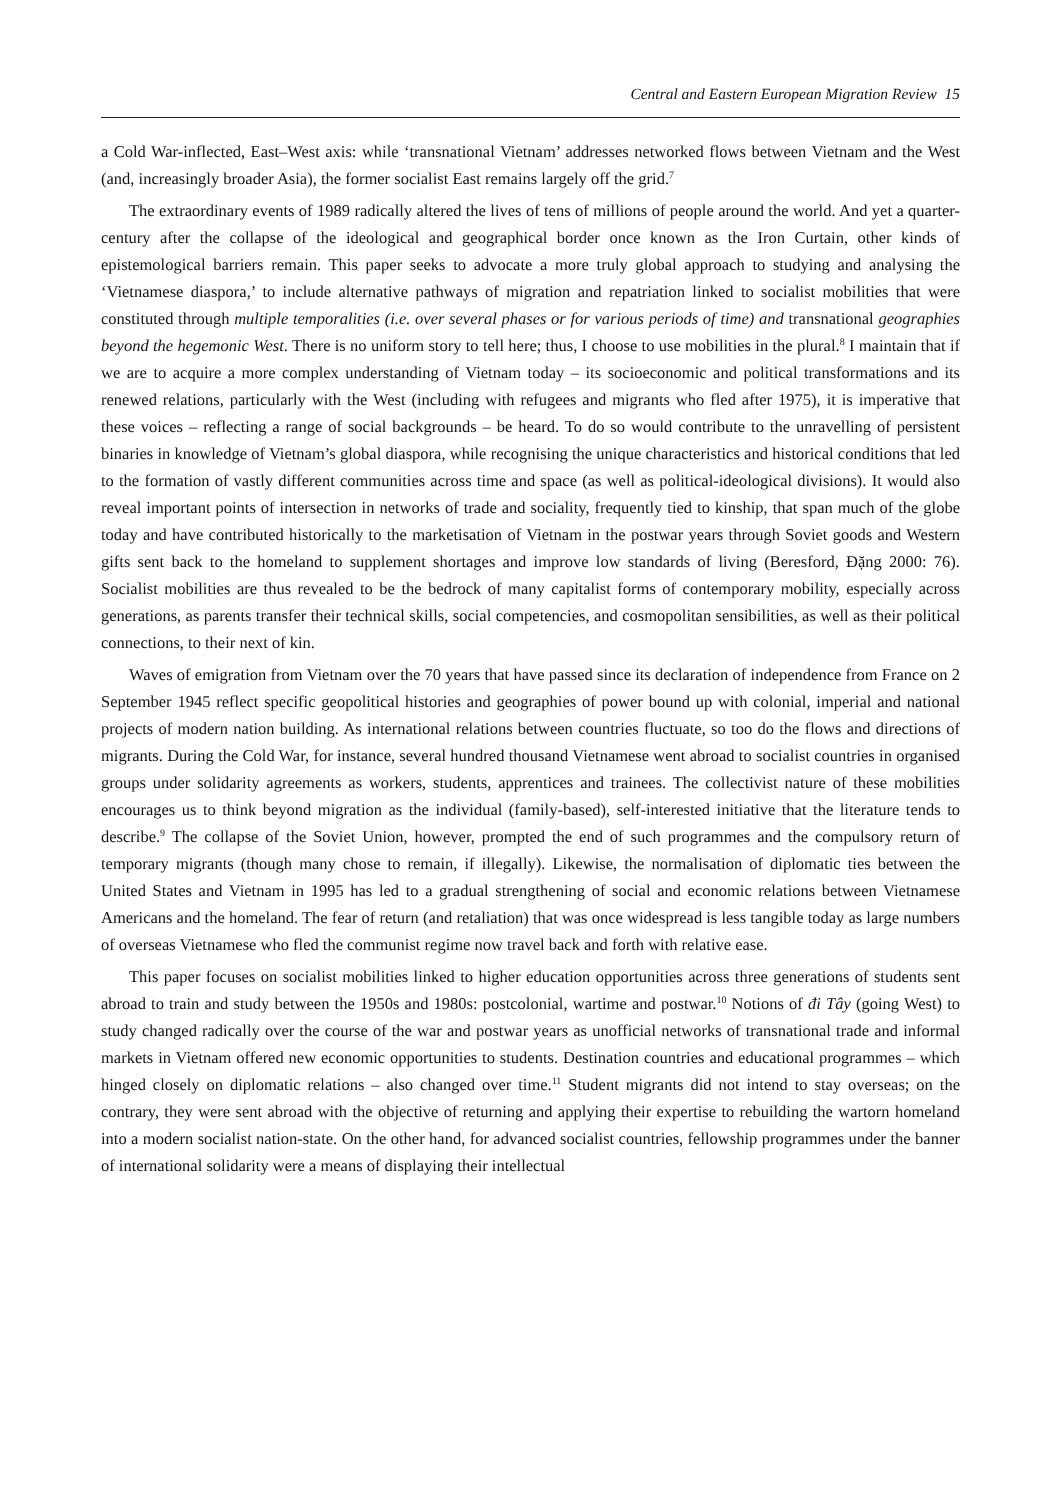Central and Eastern European Migration Review 15
a Cold War-inflected, East–West axis: while ‘transnational Vietnam’ addresses networked flows between Vietnam and the West (and, increasingly broader Asia), the former socialist East remains largely off the grid.<sup>7</sup>
The extraordinary events of 1989 radically altered the lives of tens of millions of people around the world. And yet a quarter-century after the collapse of the ideological and geographical border once known as the Iron Curtain, other kinds of epistemological barriers remain. This paper seeks to advocate a more truly global approach to studying and analysing the ‘Vietnamese diaspora,’ to include alternative pathways of migration and repatriation linked to socialist mobilities that were constituted through multiple temporalities (i.e. over several phases or for various periods of time) and transnational geographies beyond the hegemonic West. There is no uniform story to tell here; thus, I choose to use mobilities in the plural.<sup>8</sup> I maintain that if we are to acquire a more complex understanding of Vietnam today – its socioeconomic and political transformations and its renewed relations, particularly with the West (including with refugees and migrants who fled after 1975), it is imperative that these voices – reflecting a range of social backgrounds – be heard. To do so would contribute to the unravelling of persistent binaries in knowledge of Vietnam’s global diaspora, while recognising the unique characteristics and historical conditions that led to the formation of vastly different communities across time and space (as well as political-ideological divisions). It would also reveal important points of intersection in networks of trade and sociality, frequently tied to kinship, that span much of the globe today and have contributed historically to the marketisation of Vietnam in the postwar years through Soviet goods and Western gifts sent back to the homeland to supplement shortages and improve low standards of living (Beresford, Đặng 2000: 76). Socialist mobilities are thus revealed to be the bedrock of many capitalist forms of contemporary mobility, especially across generations, as parents transfer their technical skills, social competencies, and cosmopolitan sensibilities, as well as their political connections, to their next of kin.
Waves of emigration from Vietnam over the 70 years that have passed since its declaration of independence from France on 2 September 1945 reflect specific geopolitical histories and geographies of power bound up with colonial, imperial and national projects of modern nation building. As international relations between countries fluctuate, so too do the flows and directions of migrants. During the Cold War, for instance, several hundred thousand Vietnamese went abroad to socialist countries in organised groups under solidarity agreements as workers, students, apprentices and trainees. The collectivist nature of these mobilities encourages us to think beyond migration as the individual (family-based), self-interested initiative that the literature tends to describe.<sup>9</sup> The collapse of the Soviet Union, however, prompted the end of such programmes and the compulsory return of temporary migrants (though many chose to remain, if illegally). Likewise, the normalisation of diplomatic ties between the United States and Vietnam in 1995 has led to a gradual strengthening of social and economic relations between Vietnamese Americans and the homeland. The fear of return (and retaliation) that was once widespread is less tangible today as large numbers of overseas Vietnamese who fled the communist regime now travel back and forth with relative ease.
This paper focuses on socialist mobilities linked to higher education opportunities across three generations of students sent abroad to train and study between the 1950s and 1980s: postcolonial, wartime and postwar.<sup>10</sup> Notions of đi Tây (going West) to study changed radically over the course of the war and postwar years as unofficial networks of transnational trade and informal markets in Vietnam offered new economic opportunities to students. Destination countries and educational programmes – which hinged closely on diplomatic relations – also changed over time.<sup>11</sup> Student migrants did not intend to stay overseas; on the contrary, they were sent abroad with the objective of returning and applying their expertise to rebuilding the wartorn homeland into a modern socialist nation-state. On the other hand, for advanced socialist countries, fellowship programmes under the banner of international solidarity were a means of displaying their intellectual